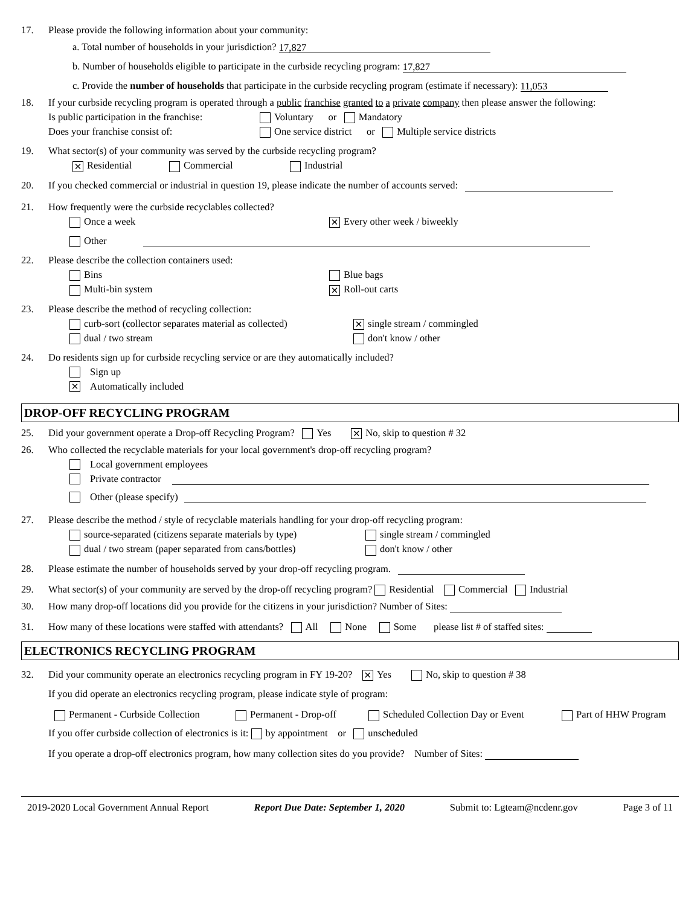17. Please provide the following information about your community:
a. Total number of households in your jurisdiction? 17,827
b. Number of households eligible to participate in the curbside recycling program: 17,827
c. Provide the number of households that participate in the curbside recycling program (estimate if necessary): 11,053
18. If your curbside recycling program is operated through a public franchise granted to a private company then please answer the following:
Is public participation in the franchise: Voluntary or Mandatory
Does your franchise consist of: One service district or Multiple service districts
19. What sector(s) of your community was served by the curbside recycling program?
✕ Residential Commercial Industrial
20. If you checked commercial or industrial in question 19, please indicate the number of accounts served:
21. How frequently were the curbside recyclables collected?
Once a week ✕ Every other week / biweekly
Other
22. Please describe the collection containers used:
Bins Blue bags
Multi-bin system ✕ Roll-out carts
23. Please describe the method of recycling collection:
curb-sort (collector separates material as collected) ✕ single stream / commingled
dual / two stream don't know / other
24. Do residents sign up for curbside recycling service or are they automatically included?
Sign up
✕ Automatically included
DROP-OFF RECYCLING PROGRAM
25. Did your government operate a Drop-off Recycling Program? Yes ✕ No, skip to question # 32
26. Who collected the recyclable materials for your local government's drop-off recycling program?
Local government employees
Private contractor
Other (please specify)
27. Please describe the method / style of recyclable materials handling for your drop-off recycling program:
source-separated (citizens separate materials by type) single stream / commingled
dual / two stream (paper separated from cans/bottles) don't know / other
28. Please estimate the number of households served by your drop-off recycling program.
29. What sector(s) of your community are served by the drop-off recycling program? Residential Commercial Industrial
30. How many drop-off locations did you provide for the citizens in your jurisdiction? Number of Sites:
31. How many of these locations were staffed with attendants? All None Some please list # of staffed sites:
ELECTRONICS RECYCLING PROGRAM
32. Did your community operate an electronics recycling program in FY 19-20? ✕ Yes No, skip to question # 38
If you did operate an electronics recycling program, please indicate style of program:
Permanent - Curbside Collection Permanent - Drop-off Scheduled Collection Day or Event Part of HHW Program
If you offer curbside collection of electronics is it: by appointment or unscheduled
If you operate a drop-off electronics program, how many collection sites do you provide? Number of Sites:
2019-2020 Local Government Annual Report Report Due Date: September 1, 2020 Submit to: Lgteam@ncdenr.gov Page 3 of 11